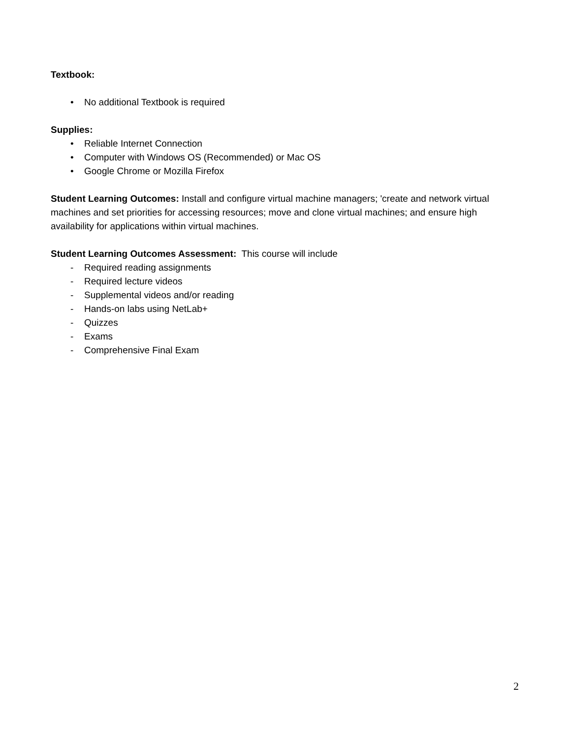Textbook:
• No additional Textbook is required
Supplies:
• Reliable Internet Connection
• Computer with Windows OS (Recommended) or Mac OS
• Google Chrome or Mozilla Firefox
Student Learning Outcomes: Install and configure virtual machine managers; 'create and network virtual machines and set priorities for accessing resources; move and clone virtual machines; and ensure high availability for applications within virtual machines.
Student Learning Outcomes Assessment: This course will include
- Required reading assignments
- Required lecture videos
- Supplemental videos and/or reading
- Hands-on labs using NetLab+
- Quizzes
- Exams
- Comprehensive Final Exam
2